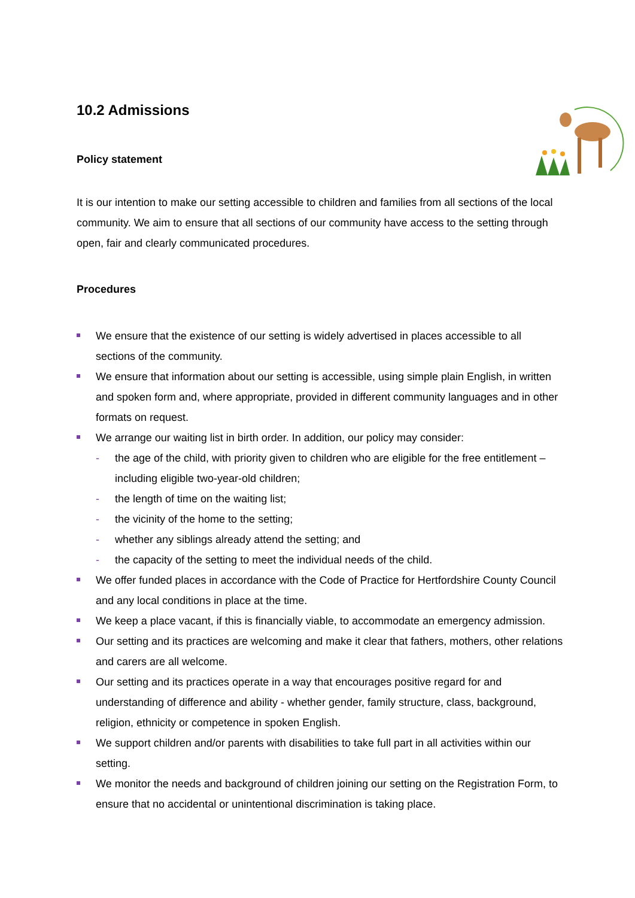10.2 Admissions
Policy statement
It is our intention to make our setting accessible to children and families from all sections of the local community. We aim to ensure that all sections of our community have access to the setting through open, fair and clearly communicated procedures.
Procedures
We ensure that the existence of our setting is widely advertised in places accessible to all sections of the community.
We ensure that information about our setting is accessible, using simple plain English, in written and spoken form and, where appropriate, provided in different community languages and in other formats on request.
We arrange our waiting list in birth order. In addition, our policy may consider:
- the age of the child, with priority given to children who are eligible for the free entitlement – including eligible two-year-old children;
- the length of time on the waiting list;
- the vicinity of the home to the setting;
- whether any siblings already attend the setting; and
- the capacity of the setting to meet the individual needs of the child.
We offer funded places in accordance with the Code of Practice for Hertfordshire County Council and any local conditions in place at the time.
We keep a place vacant, if this is financially viable, to accommodate an emergency admission.
Our setting and its practices are welcoming and make it clear that fathers, mothers, other relations and carers are all welcome.
Our setting and its practices operate in a way that encourages positive regard for and understanding of difference and ability - whether gender, family structure, class, background, religion, ethnicity or competence in spoken English.
We support children and/or parents with disabilities to take full part in all activities within our setting.
We monitor the needs and background of children joining our setting on the Registration Form, to ensure that no accidental or unintentional discrimination is taking place.